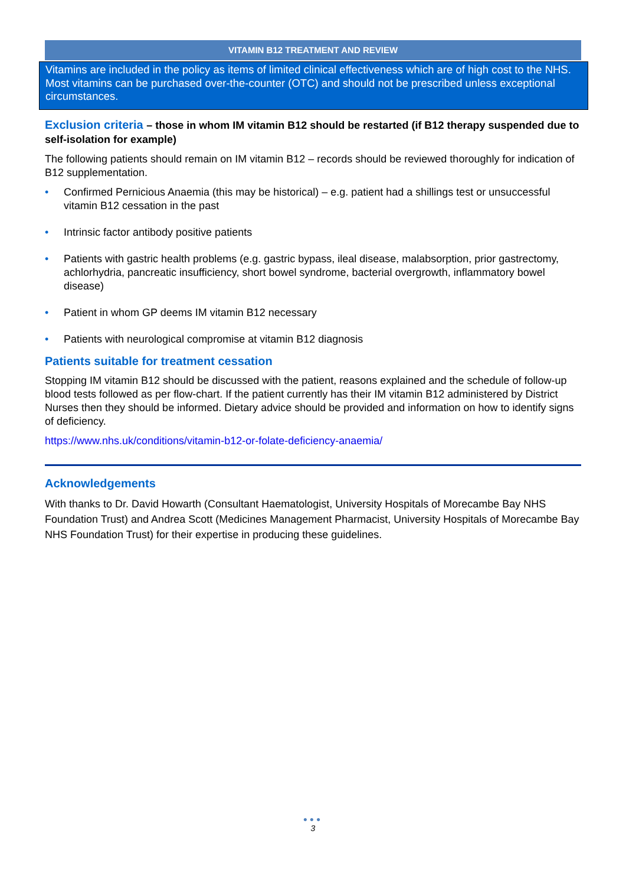VITAMIN B12 TREATMENT AND REVIEW
Vitamins are included in the policy as items of limited clinical effectiveness which are of high cost to the NHS. Most vitamins can be purchased over-the-counter (OTC) and should not be prescribed unless exceptional circumstances.
Exclusion criteria – those in whom IM vitamin B12 should be restarted (if B12 therapy suspended due to self-isolation for example)
The following patients should remain on IM vitamin B12 – records should be reviewed thoroughly for indication of B12 supplementation.
• Confirmed Pernicious Anaemia (this may be historical) – e.g. patient had a shillings test or unsuccessful vitamin B12 cessation in the past
• Intrinsic factor antibody positive patients
• Patients with gastric health problems (e.g. gastric bypass, ileal disease, malabsorption, prior gastrectomy, achlorhydria, pancreatic insufficiency, short bowel syndrome, bacterial overgrowth, inflammatory bowel disease)
• Patient in whom GP deems IM vitamin B12 necessary
• Patients with neurological compromise at vitamin B12 diagnosis
Patients suitable for treatment cessation
Stopping IM vitamin B12 should be discussed with the patient, reasons explained and the schedule of follow-up blood tests followed as per flow-chart. If the patient currently has their IM vitamin B12 administered by District Nurses then they should be informed. Dietary advice should be provided and information on how to identify signs of deficiency.
https://www.nhs.uk/conditions/vitamin-b12-or-folate-deficiency-anaemia/
Acknowledgements
With thanks to Dr. David Howarth (Consultant Haematologist, University Hospitals of Morecambe Bay NHS Foundation Trust) and Andrea Scott (Medicines Management Pharmacist, University Hospitals of Morecambe Bay NHS Foundation Trust) for their expertise in producing these guidelines.
●●●
3